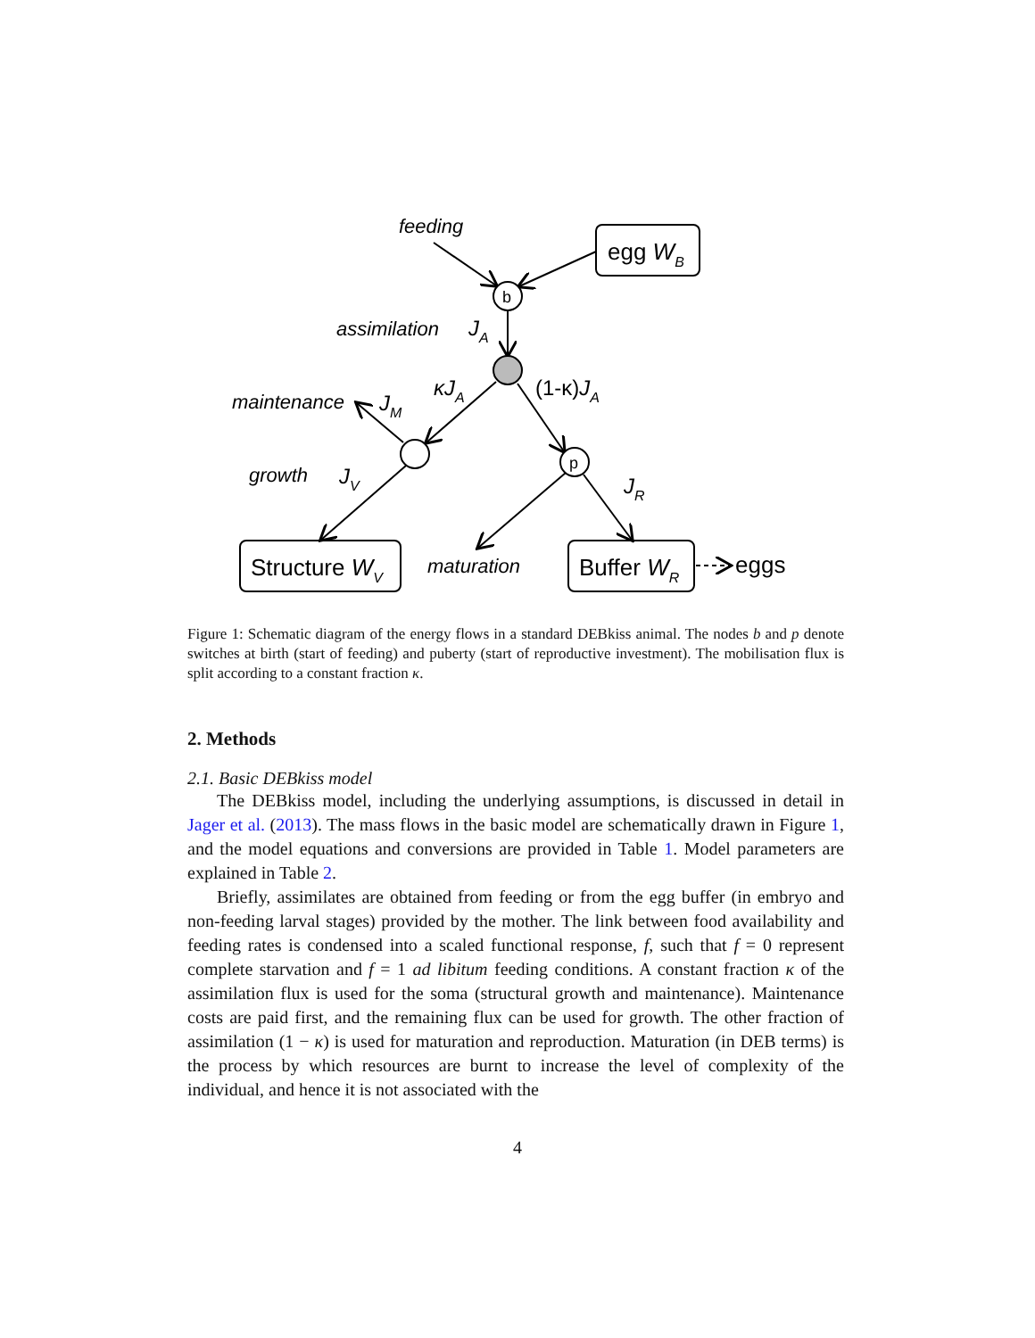feeding
egg WB
b
p
assimilation
JA
κJA
(1-κ)JA
maintenance
JM
growth
JV
JR
Structure WV
maturation
Buffer WR
eggs
Figure 1: Schematic diagram of the energy flows in a standard DEBkiss animal. The nodes b and p denote switches at birth (start of feeding) and puberty (start of reproductive investment). The mobilisation flux is split according to a constant fraction κ.
2. Methods
2.1. Basic DEBkiss model
The DEBkiss model, including the underlying assumptions, is discussed in detail in Jager et al. (2013). The mass flows in the basic model are schematically drawn in Figure 1, and the model equations and conversions are provided in Table 1. Model parameters are explained in Table 2.
Briefly, assimilates are obtained from feeding or from the egg buffer (in embryo and non-feeding larval stages) provided by the mother. The link between food availability and feeding rates is condensed into a scaled functional response, f, such that f = 0 represent complete starvation and f = 1 ad libitum feeding conditions. A constant fraction κ of the assimilation flux is used for the soma (structural growth and maintenance). Maintenance costs are paid first, and the remaining flux can be used for growth. The other fraction of assimilation (1 − κ) is used for maturation and reproduction. Maturation (in DEB terms) is the process by which resources are burnt to increase the level of complexity of the individual, and hence it is not associated with the
4